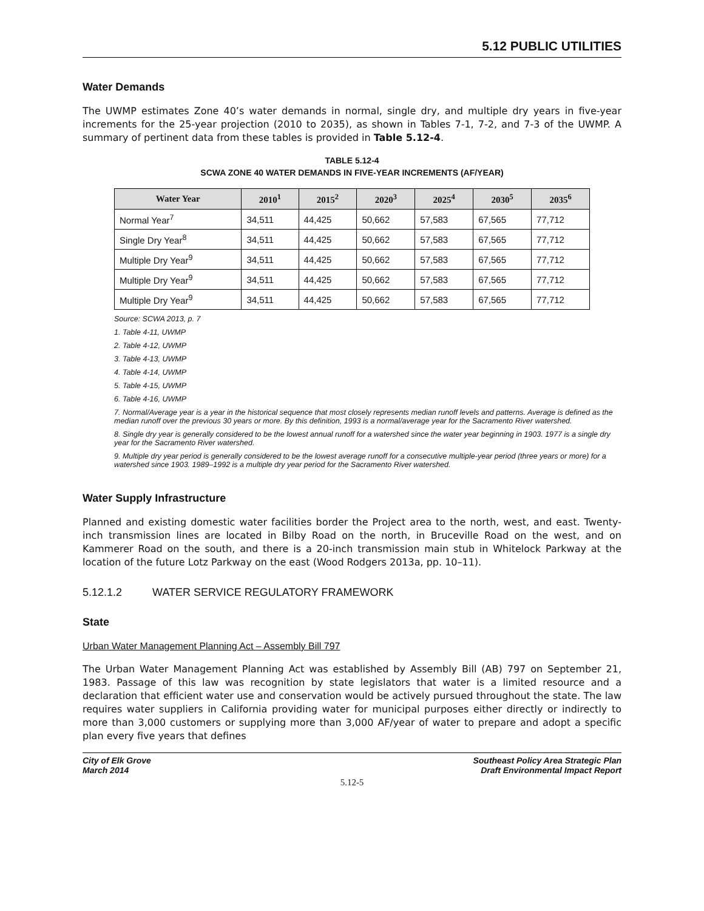5.12 PUBLIC UTILITIES
Water Demands
The UWMP estimates Zone 40’s water demands in normal, single dry, and multiple dry years in five-year increments for the 25-year projection (2010 to 2035), as shown in Tables 7-1, 7-2, and 7-3 of the UWMP. A summary of pertinent data from these tables is provided in Table 5.12-4.
TABLE 5.12-4
SCWA ZONE 40 WATER DEMANDS IN FIVE-YEAR INCREMENTS (AF/YEAR)
| Water Year | 2010<sup>1</sup> | 2015<sup>2</sup> | 2020<sup>3</sup> | 2025<sup>4</sup> | 2030<sup>5</sup> | 2035<sup>6</sup> |
| --- | --- | --- | --- | --- | --- | --- |
| Normal Year<sup>7</sup> | 34,511 | 44,425 | 50,662 | 57,583 | 67,565 | 77,712 |
| Single Dry Year<sup>8</sup> | 34,511 | 44,425 | 50,662 | 57,583 | 67,565 | 77,712 |
| Multiple Dry Year<sup>9</sup> | 34,511 | 44,425 | 50,662 | 57,583 | 67,565 | 77,712 |
| Multiple Dry Year<sup>9</sup> | 34,511 | 44,425 | 50,662 | 57,583 | 67,565 | 77,712 |
| Multiple Dry Year<sup>9</sup> | 34,511 | 44,425 | 50,662 | 57,583 | 67,565 | 77,712 |
Source: SCWA 2013, p. 7
1. Table 4-11, UWMP
2. Table 4-12, UWMP
3. Table 4-13, UWMP
4. Table 4-14, UWMP
5. Table 4-15, UWMP
6. Table 4-16, UWMP
7. Normal/Average year is a year in the historical sequence that most closely represents median runoff levels and patterns. Average is defined as the median runoff over the previous 30 years or more. By this definition, 1993 is a normal/average year for the Sacramento River watershed.
8. Single dry year is generally considered to be the lowest annual runoff for a watershed since the water year beginning in 1903. 1977 is a single dry year for the Sacramento River watershed.
9. Multiple dry year period is generally considered to be the lowest average runoff for a consecutive multiple-year period (three years or more) for a watershed since 1903. 1989–1992 is a multiple dry year period for the Sacramento River watershed.
Water Supply Infrastructure
Planned and existing domestic water facilities border the Project area to the north, west, and east. Twenty-inch transmission lines are located in Bilby Road on the north, in Bruceville Road on the west, and on Kammerer Road on the south, and there is a 20-inch transmission main stub in Whitelock Parkway at the location of the future Lotz Parkway on the east (Wood Rodgers 2013a, pp. 10–11).
5.12.1.2 WATER SERVICE REGULATORY FRAMEWORK
State
Urban Water Management Planning Act – Assembly Bill 797
The Urban Water Management Planning Act was established by Assembly Bill (AB) 797 on September 21, 1983. Passage of this law was recognition by state legislators that water is a limited resource and a declaration that efficient water use and conservation would be actively pursued throughout the state. The law requires water suppliers in California providing water for municipal purposes either directly or indirectly to more than 3,000 customers or supplying more than 3,000 AF/year of water to prepare and adopt a specific plan every five years that defines
City of Elk Grove
March 2014
Southeast Policy Area Strategic Plan
Draft Environmental Impact Report
5.12-5